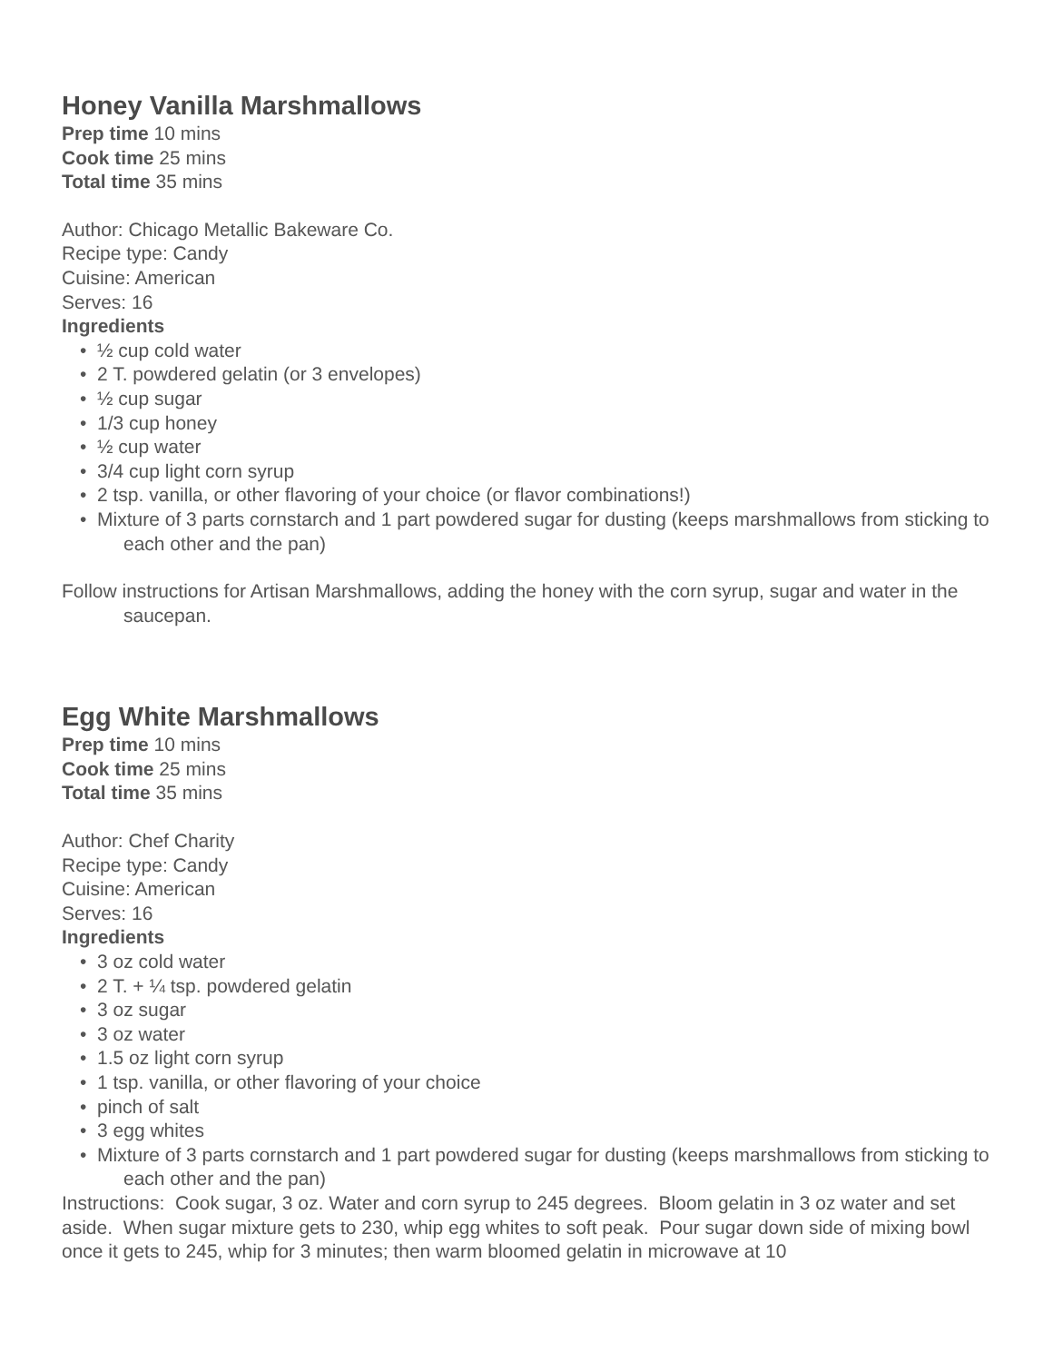Honey Vanilla Marshmallows
Prep time 10 mins
Cook time 25 mins
Total time 35 mins
Author: Chicago Metallic Bakeware Co.
Recipe type: Candy
Cuisine: American
Serves: 16
Ingredients
• ½ cup cold water
• 2 T. powdered gelatin (or 3 envelopes)
• ½ cup sugar
• 1/3 cup honey
• ½ cup water
• 3/4 cup light corn syrup
• 2 tsp. vanilla, or other flavoring of your choice (or flavor combinations!)
• Mixture of 3 parts cornstarch and 1 part powdered sugar for dusting (keeps marshmallows from sticking to each other and the pan)
Follow instructions for Artisan Marshmallows, adding the honey with the corn syrup, sugar and water in the saucepan.
Egg White Marshmallows
Prep time 10 mins
Cook time 25 mins
Total time 35 mins
Author: Chef Charity
Recipe type: Candy
Cuisine: American
Serves: 16
Ingredients
• 3 oz cold water
• 2 T. + ¼ tsp. powdered gelatin
• 3 oz sugar
• 3 oz water
• 1.5 oz light corn syrup
• 1 tsp. vanilla, or other flavoring of your choice
• pinch of salt
• 3 egg whites
• Mixture of 3 parts cornstarch and 1 part powdered sugar for dusting (keeps marshmallows from sticking to each other and the pan)
Instructions: Cook sugar, 3 oz. Water and corn syrup to 245 degrees. Bloom gelatin in 3 oz water and set aside. When sugar mixture gets to 230, whip egg whites to soft peak. Pour sugar down side of mixing bowl once it gets to 245, whip for 3 minutes; then warm bloomed gelatin in microwave at 10